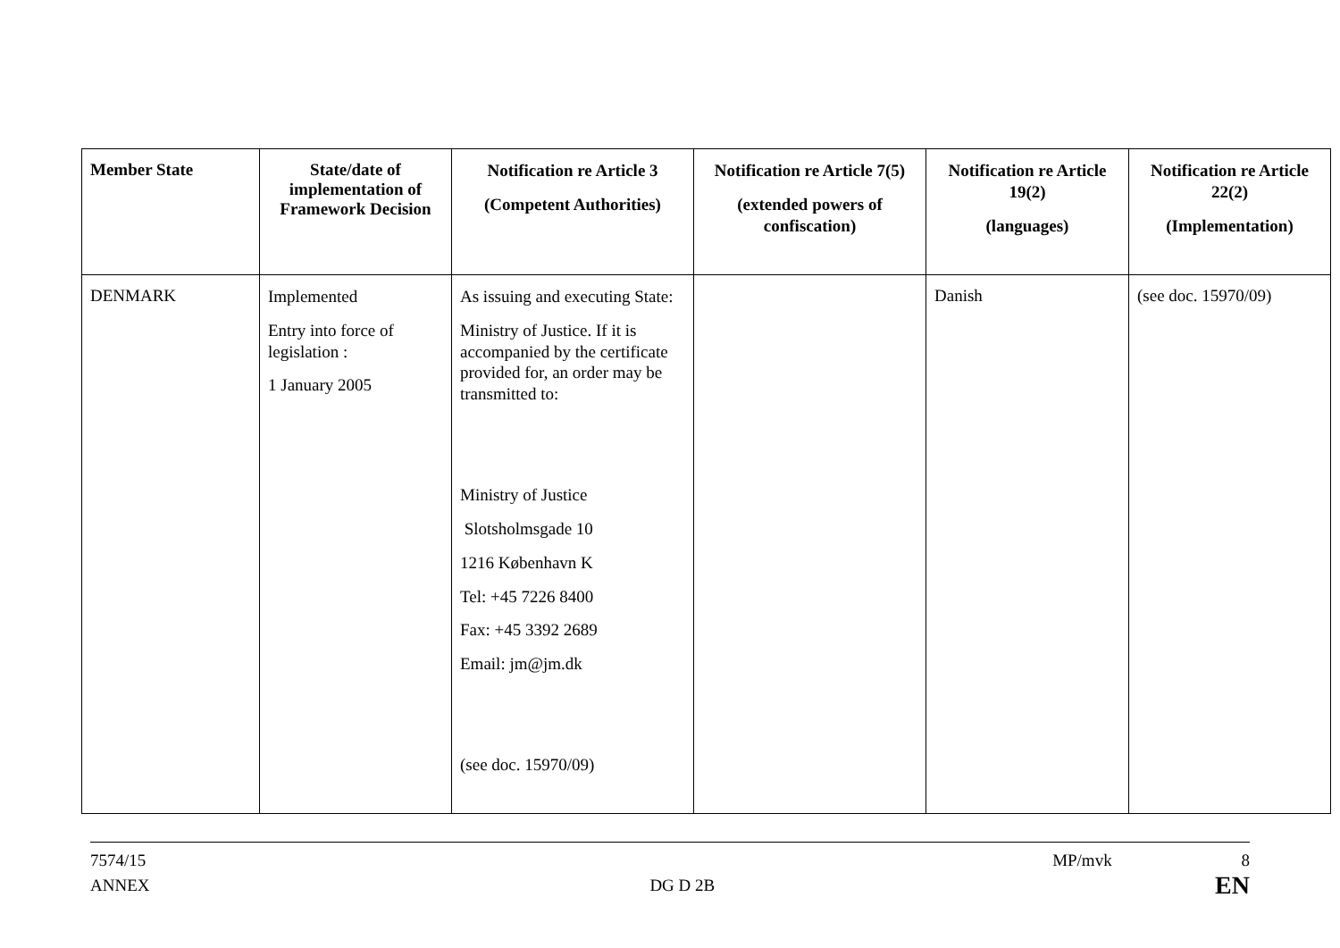| Member State | State/date of implementation of Framework Decision | Notification re Article 3 (Competent Authorities) | Notification re Article 7(5) (extended powers of confiscation) | Notification re Article 19(2) (languages) | Notification re Article 22(2) (Implementation) |
| --- | --- | --- | --- | --- | --- |
| DENMARK | Implemented Entry into force of legislation : 1 January 2005 | As issuing and executing State: Ministry of Justice. If it is accompanied by the certificate provided for, an order may be transmitted to: Ministry of Justice Slotsholmsgade 10 1216 København K Tel: +45 7226 8400 Fax: +45 3392 2689 Email: jm@jm.dk (see doc. 15970/09) | | Danish | (see doc. 15970/09) |
7574/15 MP/mvk 8
ANNEX DG D 2B EN